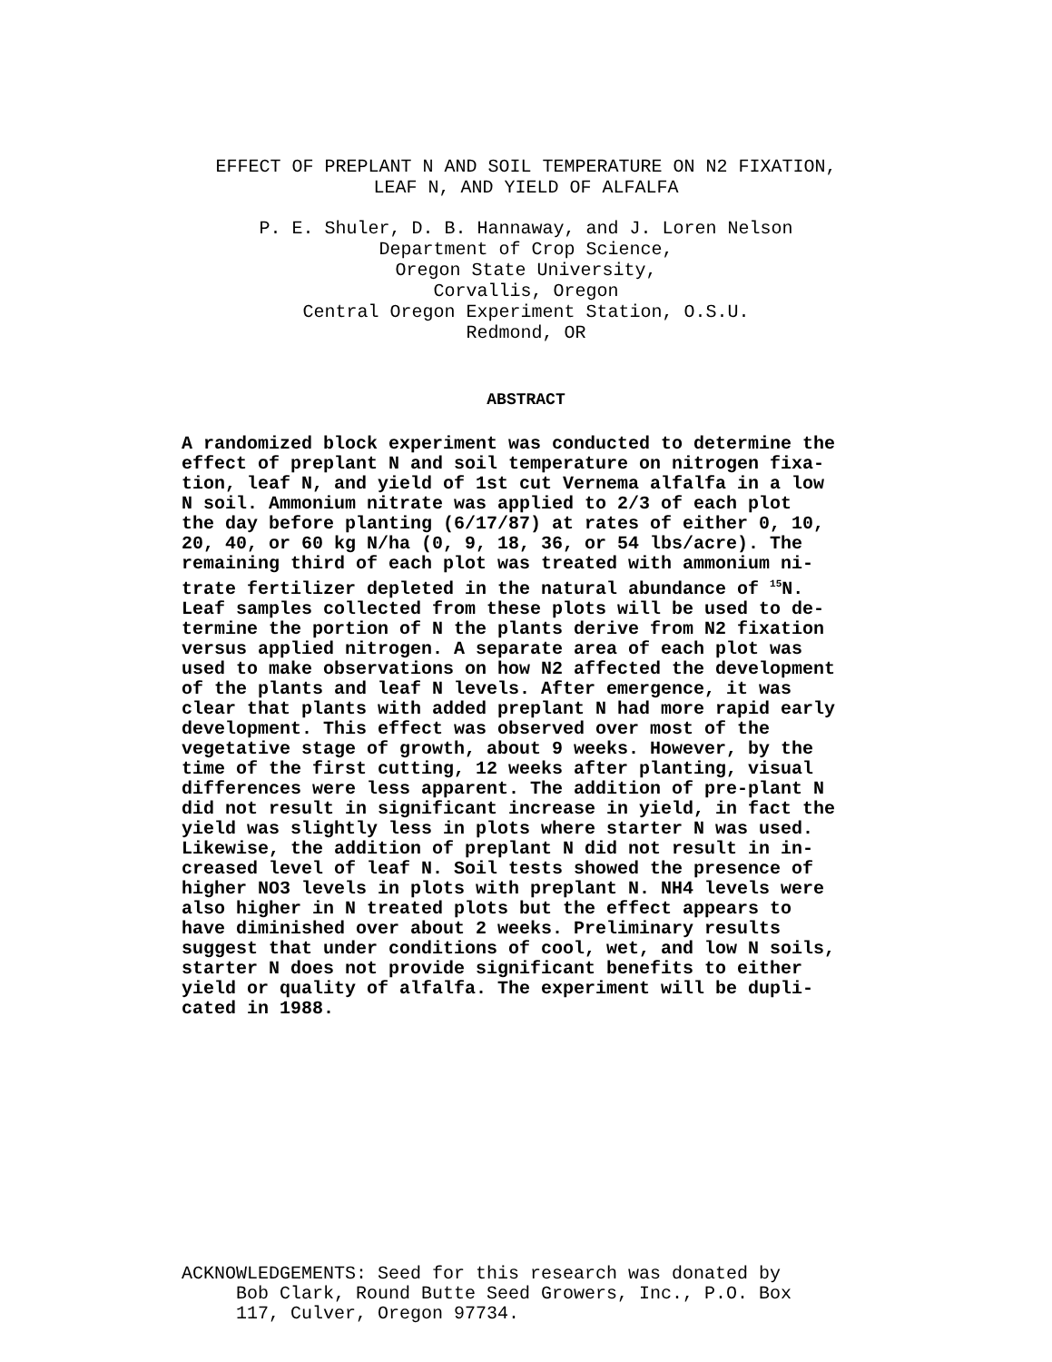EFFECT OF PREPLANT N AND SOIL TEMPERATURE ON N2 FIXATION,
LEAF N, AND YIELD OF ALFALFA
P. E. Shuler, D. B. Hannaway, and J. Loren Nelson
Department of Crop Science,
Oregon State University,
Corvallis, Oregon
Central Oregon Experiment Station, O.S.U.
Redmond, OR
ABSTRACT
A randomized block experiment was conducted to determine the effect of preplant N and soil temperature on nitrogen fixa- tion, leaf N, and yield of 1st cut Vernema alfalfa in a low N soil. Ammonium nitrate was applied to 2/3 of each plot the day before planting (6/17/87) at rates of either 0, 10, 20, 40, or 60 kg N/ha (0, 9, 18, 36, or 54 lbs/acre). The remaining third of each plot was treated with ammonium ni- trate fertilizer depleted in the natural abundance of <sup>15</sup>N. Leaf samples collected from these plots will be used to de- termine the portion of N the plants derive from N2 fixation versus applied nitrogen. A separate area of each plot was used to make observations on how N2 affected the development of the plants and leaf N levels. After emergence, it was clear that plants with added preplant N had more rapid early development. This effect was observed over most of the vegetative stage of growth, about 9 weeks. However, by the time of the first cutting, 12 weeks after planting, visual differences were less apparent. The addition of pre-plant N did not result in significant increase in yield, in fact the yield was slightly less in plots where starter N was used. Likewise, the addition of preplant N did not result in in- creased level of leaf N. Soil tests showed the presence of higher NO3 levels in plots with preplant N. NH4 levels were also higher in N treated plots but the effect appears to have diminished over about 2 weeks. Preliminary results suggest that under conditions of cool, wet, and low N soils, starter N does not provide significant benefits to either yield or quality of alfalfa. The experiment will be dupli- cated in 1988.
ACKNOWLEDGEMENTS: Seed for this research was donated by Bob Clark, Round Butte Seed Growers, Inc., P.O. Box 117, Culver, Oregon 97734.